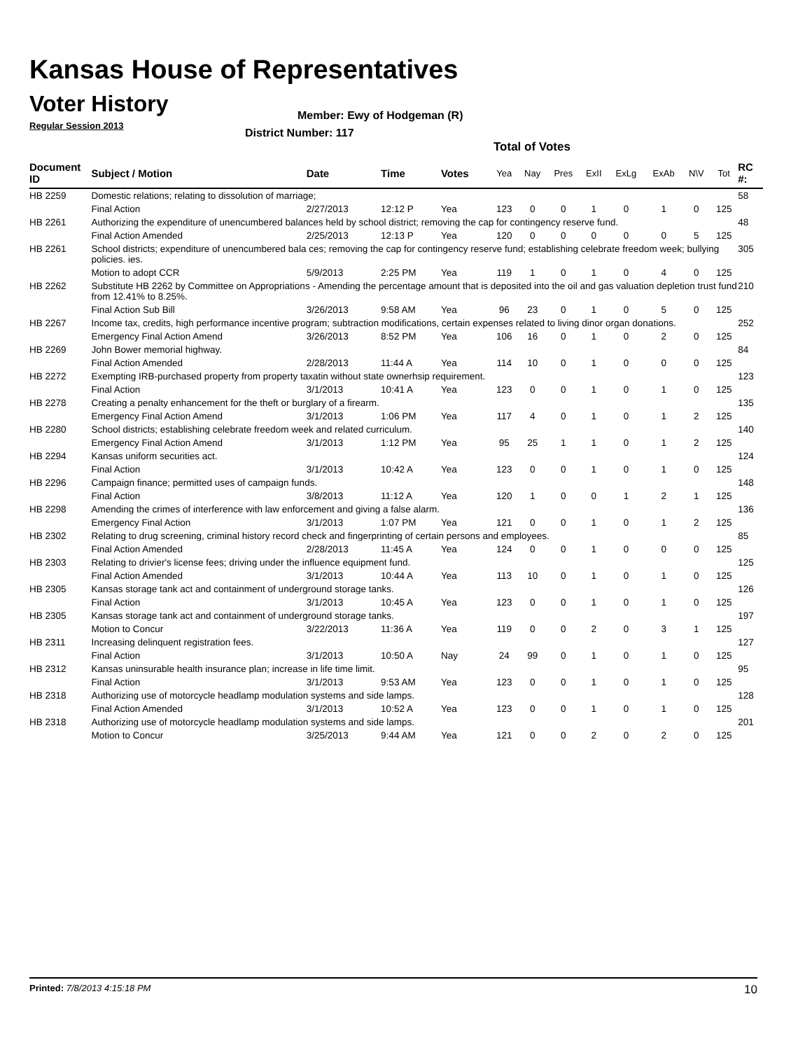Kansas House of Representatives
Voter History
Regular Session 2013
Member: Ewy of Hodgeman (R)
District Number: 117
Total of Votes
| Document ID | Subject / Motion | Date | Time | Votes | Yea | Nay | Pres | ExII | ExLg | ExAb | N\V | Tot | RC #: |
| --- | --- | --- | --- | --- | --- | --- | --- | --- | --- | --- | --- | --- | --- |
| HB 2259 | Domestic relations; relating to dissolution of marriage; | | | | | | | | | | | | 58 |
| | Final Action | 2/27/2013 | 12:12 P | Yea | 123 | 0 | 0 | 1 | 0 | 1 | 0 | 125 | |
| HB 2261 | Authorizing the expenditure of unencumbered balances held by school district; removing the cap for contingency reserve fund. | | | | | | | | | | | | 48 |
| | Final Action Amended | 2/25/2013 | 12:13 P | Yea | 120 | 0 | 0 | 0 | 0 | 0 | 5 | 125 | |
| HB 2261 | School districts; expenditure of unencumbered bala ces; removing the cap for contingency reserve fund; establishing celebrate freedom week; bullying policies. ies. | | | | | | | | | | | | 305 |
| | Motion to adopt CCR | 5/9/2013 | 2:25 PM | Yea | 119 | 1 | 0 | 1 | 0 | 4 | 0 | 125 | |
| HB 2262 | Substitute HB 2262 by Committee on Appropriations - Amending the percentage amount that is deposited into the oil and gas valuation depletion trust fund from 12.41% to 8.25%. | | | | | | | | | | | | 210 |
| | Final Action Sub Bill | 3/26/2013 | 9:58 AM | Yea | 96 | 23 | 0 | 1 | 0 | 5 | 0 | 125 | |
| HB 2267 | Income tax, credits, high performance incentive program; subtraction modifications, certain expenses related to living dinor organ donations. | | | | | | | | | | | | 252 |
| | Emergency Final Action Amend | 3/26/2013 | 8:52 PM | Yea | 106 | 16 | 0 | 1 | 0 | 2 | 0 | 125 | |
| HB 2269 | John Bower memorial highway. | | | | | | | | | | | | 84 |
| | Final Action Amended | 2/28/2013 | 11:44 A | Yea | 114 | 10 | 0 | 1 | 0 | 0 | 0 | 125 | |
| HB 2272 | Exempting IRB-purchased property from property taxatin without state ownerhsip requirement. | | | | | | | | | | | | 123 |
| | Final Action | 3/1/2013 | 10:41 A | Yea | 123 | 0 | 0 | 1 | 0 | 1 | 0 | 125 | |
| HB 2278 | Creating a penalty enhancement for the theft or burglary of a firearm. | | | | | | | | | | | | 135 |
| | Emergency Final Action Amend | 3/1/2013 | 1:06 PM | Yea | 117 | 4 | 0 | 1 | 0 | 1 | 2 | 125 | |
| HB 2280 | School districts; establishing celebrate freedom week and related curriculum. | | | | | | | | | | | | 140 |
| | Emergency Final Action Amend | 3/1/2013 | 1:12 PM | Yea | 95 | 25 | 1 | 1 | 0 | 1 | 2 | 125 | |
| HB 2294 | Kansas uniform securities act. | | | | | | | | | | | | 124 |
| | Final Action | 3/1/2013 | 10:42 A | Yea | 123 | 0 | 0 | 1 | 0 | 1 | 0 | 125 | |
| HB 2296 | Campaign finance; permitted uses of campaign funds. | | | | | | | | | | | | 148 |
| | Final Action | 3/8/2013 | 11:12 A | Yea | 120 | 1 | 0 | 0 | 1 | 2 | 1 | 125 | |
| HB 2298 | Amending the crimes of interference with law enforcement and giving a false alarm. | | | | | | | | | | | | 136 |
| | Emergency Final Action | 3/1/2013 | 1:07 PM | Yea | 121 | 0 | 0 | 1 | 0 | 1 | 2 | 125 | |
| HB 2302 | Relating to drug screening, criminal history record check and fingerprinting of certain persons and employees. | | | | | | | | | | | | 85 |
| | Final Action Amended | 2/28/2013 | 11:45 A | Yea | 124 | 0 | 0 | 1 | 0 | 0 | 0 | 125 | |
| HB 2303 | Relating to drivier's license fees; driving under the influence equipment fund. | | | | | | | | | | | | 125 |
| | Final Action Amended | 3/1/2013 | 10:44 A | Yea | 113 | 10 | 0 | 1 | 0 | 1 | 0 | 125 | |
| HB 2305 | Kansas storage tank act and containment of underground storage tanks. | | | | | | | | | | | | 126 |
| | Final Action | 3/1/2013 | 10:45 A | Yea | 123 | 0 | 0 | 1 | 0 | 1 | 0 | 125 | |
| HB 2305 | Kansas storage tank act and containment of underground storage tanks. | | | | | | | | | | | | 197 |
| | Motion to Concur | 3/22/2013 | 11:36 A | Yea | 119 | 0 | 0 | 2 | 0 | 3 | 1 | 125 | |
| HB 2311 | Increasing delinquent registration fees. | | | | | | | | | | | | 127 |
| | Final Action | 3/1/2013 | 10:50 A | Nay | 24 | 99 | 0 | 1 | 0 | 1 | 0 | 125 | |
| HB 2312 | Kansas uninsurable health insurance plan; increase in life time limit. | | | | | | | | | | | | 95 |
| | Final Action | 3/1/2013 | 9:53 AM | Yea | 123 | 0 | 0 | 1 | 0 | 1 | 0 | 125 | |
| HB 2318 | Authorizing use of motorcycle headlamp modulation systems and side lamps. | | | | | | | | | | | | 128 |
| | Final Action Amended | 3/1/2013 | 10:52 A | Yea | 123 | 0 | 0 | 1 | 0 | 1 | 0 | 125 | |
| HB 2318 | Authorizing use of motorcycle headlamp modulation systems and side lamps. | | | | | | | | | | | | 201 |
| | Motion to Concur | 3/25/2013 | 9:44 AM | Yea | 121 | 0 | 0 | 2 | 0 | 2 | 0 | 125 | |
Printed: 7/8/2013 4:15:18 PM 10